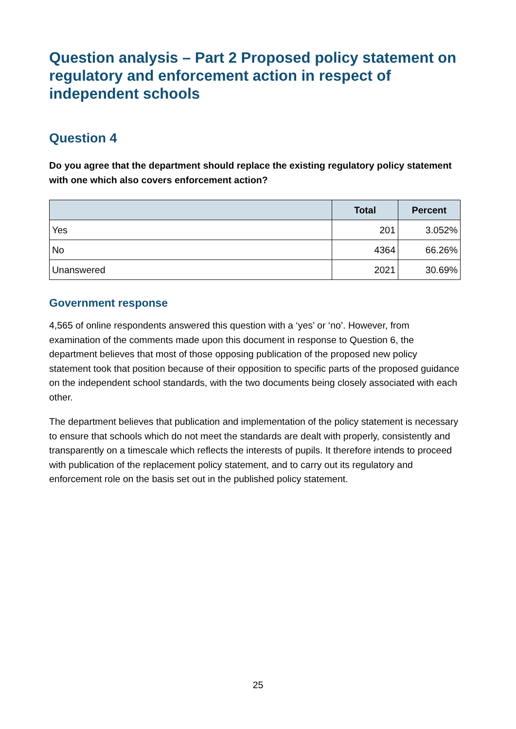Question analysis – Part 2 Proposed policy statement on regulatory and enforcement action in respect of independent schools
Question 4
Do you agree that the department should replace the existing regulatory policy statement with one which also covers enforcement action?
| | Total | Percent |
| --- | --- | --- |
| Yes | 201 | 3.052% |
| No | 4364 | 66.26% |
| Unanswered | 2021 | 30.69% |
Government response
4,565 of online respondents answered this question with a ‘yes’ or ‘no’. However, from examination of the comments made upon this document in response to Question 6, the department believes that most of those opposing publication of the proposed new policy statement took that position because of their opposition to specific parts of the proposed guidance on the independent school standards, with the two documents being closely associated with each other.
The department believes that publication and implementation of the policy statement is necessary to ensure that schools which do not meet the standards are dealt with properly, consistently and transparently on a timescale which reflects the interests of pupils. It therefore intends to proceed with publication of the replacement policy statement, and to carry out its regulatory and enforcement role on the basis set out in the published policy statement.
25